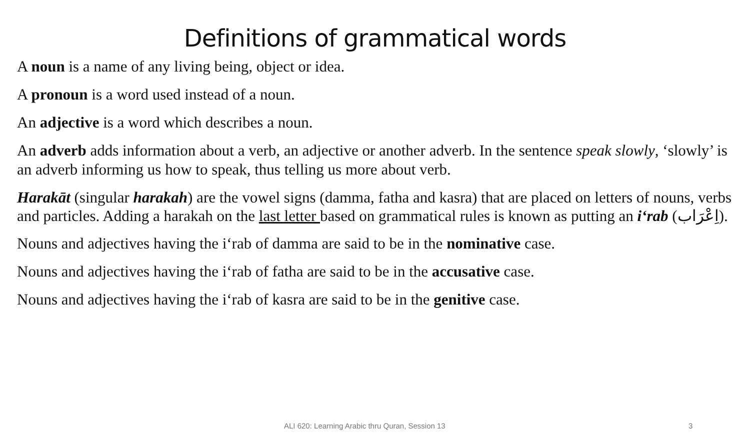Definitions of grammatical words
A noun is a name of any living being, object or idea.
A pronoun is a word used instead of a noun.
An adjective is a word which describes a noun.
An adverb adds information about a verb, an adjective or another adverb. In the sentence speak slowly, ‘slowly’ is an adverb informing us how to speak, thus telling us more about verb.
Harakāt (singular harakah) are the vowel signs (damma, fatha and kasra) that are placed on letters of nouns, verbs and particles. Adding a harakah on the last letter based on grammatical rules is known as putting an i‘rab (اِعْرَاب).
Nouns and adjectives having the i‘rab of damma are said to be in the nominative case.
Nouns and adjectives having the i‘rab of fatha are said to be in the accusative case.
Nouns and adjectives having the i‘rab of kasra are said to be in the genitive case.
ALI 620: Learning Arabic thru Quran, Session 13
3